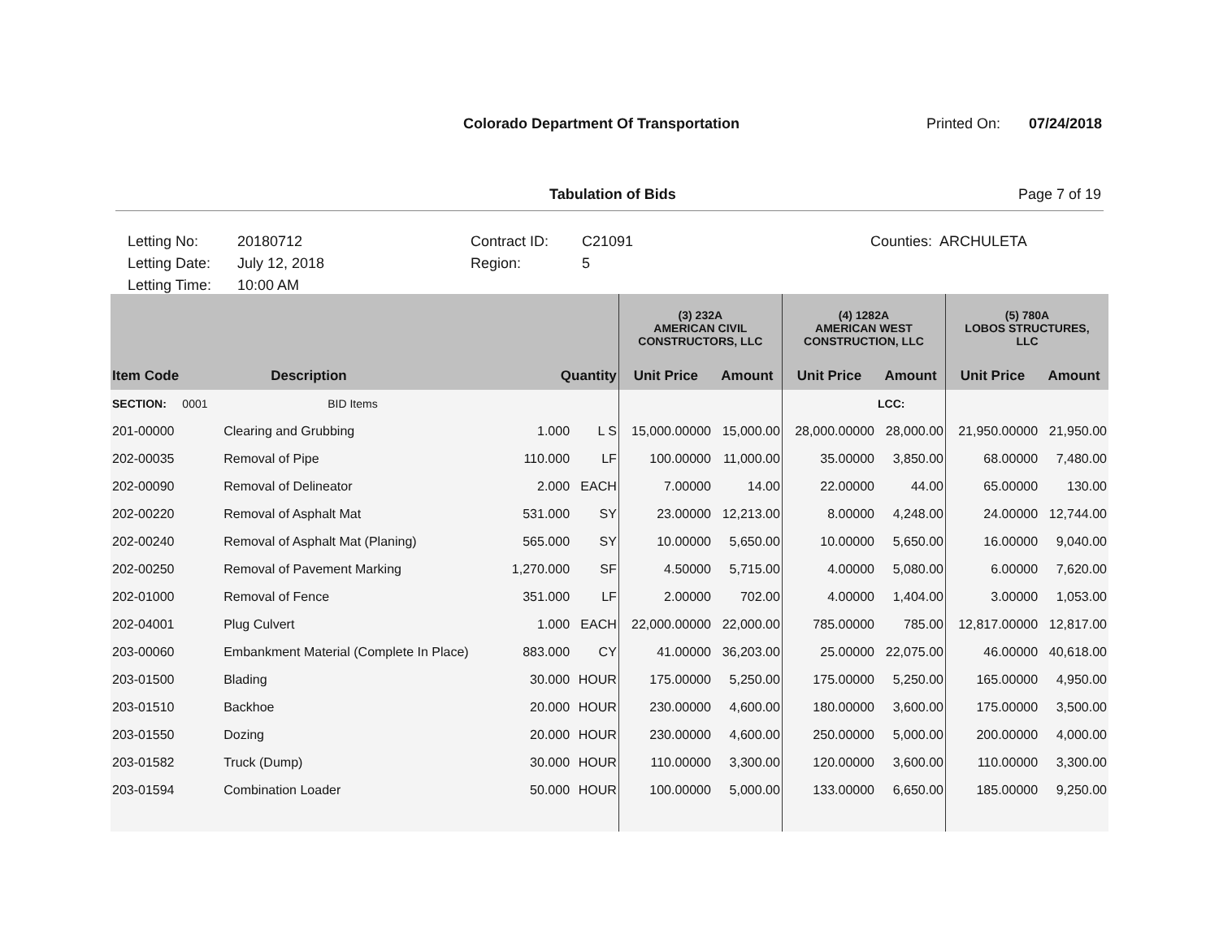Colorado Department Of Transportation
Printed On: 07/24/2018
Tabulation of Bids Page 7 of 19
Letting No:
Letting Date:
Letting Time:
20180712
July 12, 2018
10:00 AM
Contract ID:
Region:
C21091
5
Counties: ARCHULETA
| | | | | (3) 232A AMERICAN CIVIL CONSTRUCTORS, LLC | | (4) 1282A AMERICAN WEST CONSTRUCTION, LLC | | (5) 780A LOBOS STRUCTURES, LLC | |
| --- | --- | --- | --- | --- | --- | --- | --- | --- | --- |
| Item Code | Description | Quantity | | Unit Price | Amount | Unit Price | Amount | Unit Price | Amount |
| SECTION: 0001 | BID Items | | | | | | LCC: | | |
| 201-00000 | Clearing and Grubbing | 1.000 | L S | 15,000.00000 | 15,000.00 | 28,000.00000 | 28,000.00 | 21,950.00000 | 21,950.00 |
| 202-00035 | Removal of Pipe | 110.000 | LF | 100.00000 | 11,000.00 | 35.00000 | 3,850.00 | 68.00000 | 7,480.00 |
| 202-00090 | Removal of Delineator | 2.000 | EACH | 7.00000 | 14.00 | 22.00000 | 44.00 | 65.00000 | 130.00 |
| 202-00220 | Removal of Asphalt Mat | 531.000 | SY | 23.00000 | 12,213.00 | 8.00000 | 4,248.00 | 24.00000 | 12,744.00 |
| 202-00240 | Removal of Asphalt Mat (Planing) | 565.000 | SY | 10.00000 | 5,650.00 | 10.00000 | 5,650.00 | 16.00000 | 9,040.00 |
| 202-00250 | Removal of Pavement Marking | 1,270.000 | SF | 4.50000 | 5,715.00 | 4.00000 | 5,080.00 | 6.00000 | 7,620.00 |
| 202-01000 | Removal of Fence | 351.000 | LF | 2.00000 | 702.00 | 4.00000 | 1,404.00 | 3.00000 | 1,053.00 |
| 202-04001 | Plug Culvert | 1.000 | EACH | 22,000.00000 | 22,000.00 | 785.00000 | 785.00 | 12,817.00000 | 12,817.00 |
| 203-00060 | Embankment Material (Complete In Place) | 883.000 | CY | 41.00000 | 36,203.00 | 25.00000 | 22,075.00 | 46.00000 | 40,618.00 |
| 203-01500 | Blading | 30.000 | HOUR | 175.00000 | 5,250.00 | 175.00000 | 5,250.00 | 165.00000 | 4,950.00 |
| 203-01510 | Backhoe | 20.000 | HOUR | 230.00000 | 4,600.00 | 180.00000 | 3,600.00 | 175.00000 | 3,500.00 |
| 203-01550 | Dozing | 20.000 | HOUR | 230.00000 | 4,600.00 | 250.00000 | 5,000.00 | 200.00000 | 4,000.00 |
| 203-01582 | Truck (Dump) | 30.000 | HOUR | 110.00000 | 3,300.00 | 120.00000 | 3,600.00 | 110.00000 | 3,300.00 |
| 203-01594 | Combination Loader | 50.000 | HOUR | 100.00000 | 5,000.00 | 133.00000 | 6,650.00 | 185.00000 | 9,250.00 |